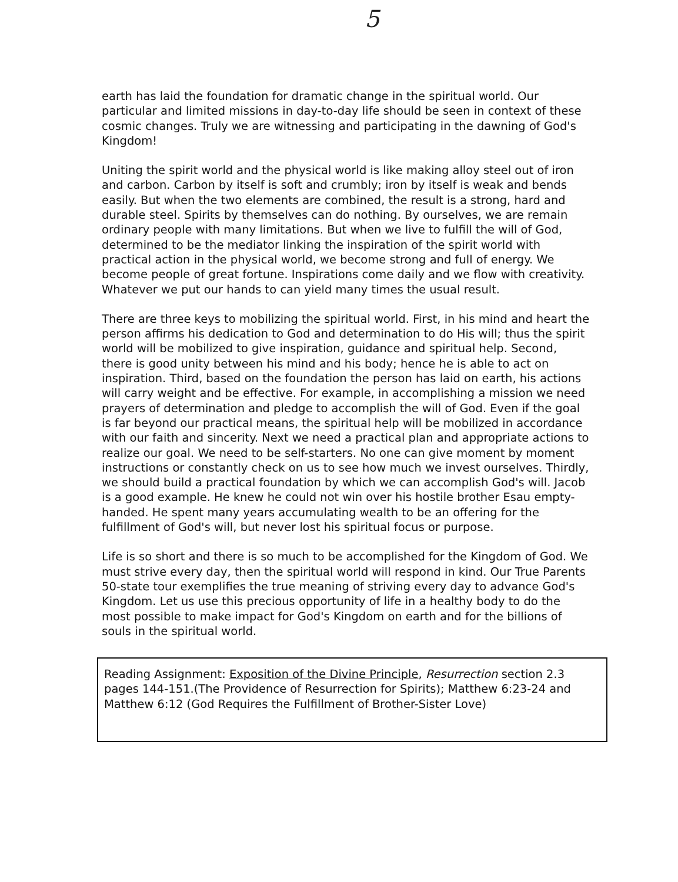5
earth has laid the foundation for dramatic change in the spiritual world. Our particular and limited missions in day-to-day life should be seen in context of these cosmic changes. Truly we are witnessing and participating in the dawning of God's Kingdom!
Uniting the spirit world and the physical world is like making alloy steel out of iron and carbon. Carbon by itself is soft and crumbly; iron by itself is weak and bends easily. But when the two elements are combined, the result is a strong, hard and durable steel. Spirits by themselves can do nothing. By ourselves, we are remain ordinary people with many limitations. But when we live to fulfill the will of God, determined to be the mediator linking the inspiration of the spirit world with practical action in the physical world, we become strong and full of energy. We become people of great fortune. Inspirations come daily and we flow with creativity. Whatever we put our hands to can yield many times the usual result.
There are three keys to mobilizing the spiritual world. First, in his mind and heart the person affirms his dedication to God and determination to do His will; thus the spirit world will be mobilized to give inspiration, guidance and spiritual help. Second, there is good unity between his mind and his body; hence he is able to act on inspiration. Third, based on the foundation the person has laid on earth, his actions will carry weight and be effective. For example, in accomplishing a mission we need prayers of determination and pledge to accomplish the will of God. Even if the goal is far beyond our practical means, the spiritual help will be mobilized in accordance with our faith and sincerity. Next we need a practical plan and appropriate actions to realize our goal. We need to be self-starters. No one can give moment by moment instructions or constantly check on us to see how much we invest ourselves. Thirdly, we should build a practical foundation by which we can accomplish God's will. Jacob is a good example. He knew he could not win over his hostile brother Esau empty-handed. He spent many years accumulating wealth to be an offering for the fulfillment of God's will, but never lost his spiritual focus or purpose.
Life is so short and there is so much to be accomplished for the Kingdom of God. We must strive every day, then the spiritual world will respond in kind. Our True Parents 50-state tour exemplifies the true meaning of striving every day to advance God's Kingdom. Let us use this precious opportunity of life in a healthy body to do the most possible to make impact for God's Kingdom on earth and for the billions of souls in the spiritual world.
Reading Assignment: Exposition of the Divine Principle, Resurrection section 2.3 pages 144-151.(The Providence of Resurrection for Spirits); Matthew 6:23-24 and Matthew 6:12 (God Requires the Fulfillment of Brother-Sister Love)